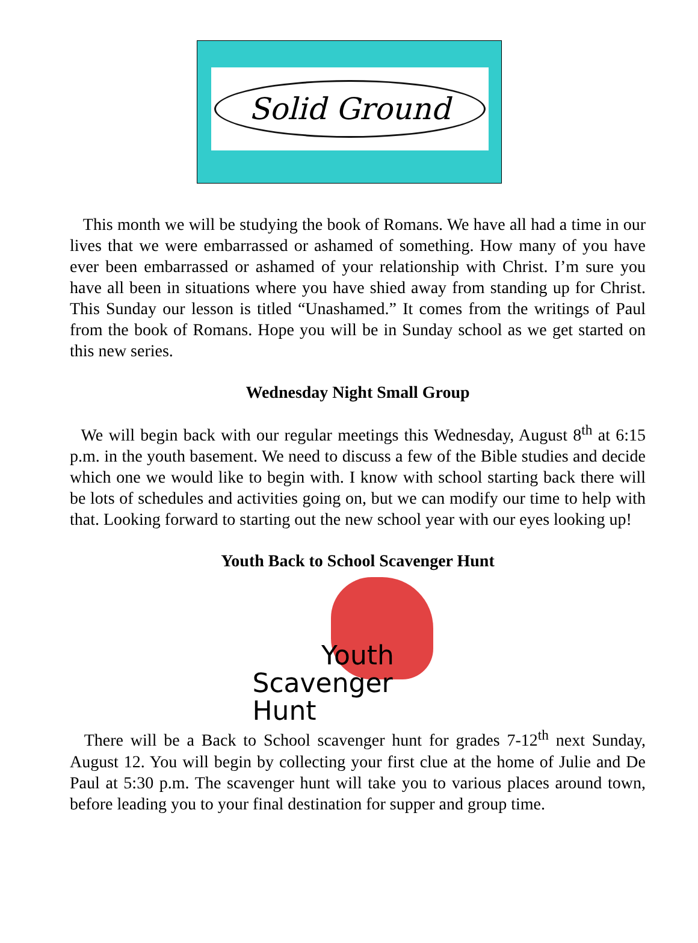Solid Ground
This month we will be studying the book of Romans. We have all had a time in our lives that we were embarrassed or ashamed of something. How many of you have ever been embarrassed or ashamed of your relationship with Christ. I’m sure you have all been in situations where you have shied away from standing up for Christ. This Sunday our lesson is titled “Unashamed.” It comes from the writings of Paul from the book of Romans. Hope you will be in Sunday school as we get started on this new series.
Wednesday Night Small Group
We will begin back with our regular meetings this Wednesday, August 8<sup>th</sup> at 6:15 p.m. in the youth basement. We need to discuss a few of the Bible studies and decide which one we would like to begin with. I know with school starting back there will be lots of schedules and activities going on, but we can modify our time to help with that. Looking forward to starting out the new school year with our eyes looking up!
Youth Back to School Scavenger Hunt
Youth
Scavenger Hunt
There will be a Back to School scavenger hunt for grades 7-12<sup>th</sup> next Sunday, August 12. You will begin by collecting your first clue at the home of Julie and De Paul at 5:30 p.m. The scavenger hunt will take you to various places around town, before leading you to your final destination for supper and group time.